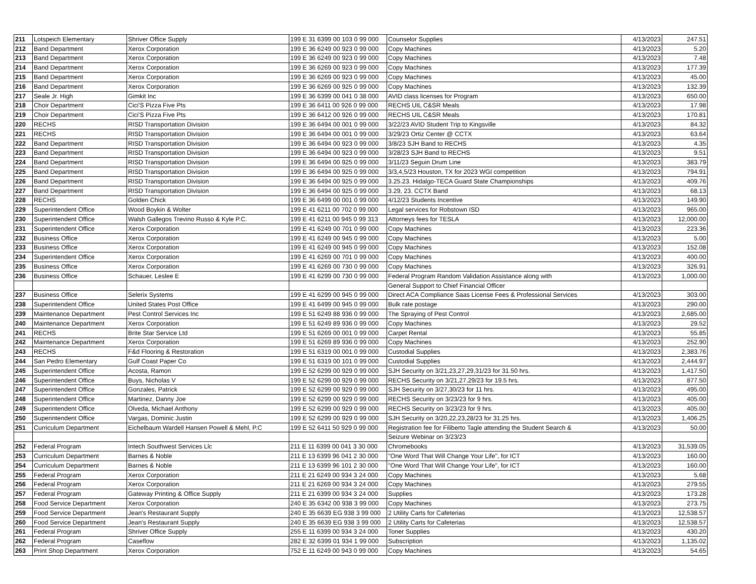| 211 | Lotspeich Elementary | Shriver Office Supply | 199 E 31 6399 00 103 0 99 000 | Counselor Supplies | 4/13/2023 | 247.51 |
| 212 | Band Department | Xerox Corporation | 199 E 36 6249 00 923 0 99 000 | Copy Machines | 4/13/2023 | 5.20 |
| 213 | Band Department | Xerox Corporation | 199 E 36 6249 00 923 0 99 000 | Copy Machines | 4/13/2023 | 7.48 |
| 214 | Band Department | Xerox Corporation | 199 E 36 6269 00 923 0 99 000 | Copy Machines | 4/13/2023 | 177.39 |
| 215 | Band Department | Xerox Corporation | 199 E 36 6269 00 923 0 99 000 | Copy Machines | 4/13/2023 | 45.00 |
| 216 | Band Department | Xerox Corporation | 199 E 36 6269 00 925 0 99 000 | Copy Machines | 4/13/2023 | 132.39 |
| 217 | Seale Jr. High | Gimkit Inc | 199 E 36 6399 00 041 0 38 000 | AVID class licenses for Program | 4/13/2023 | 650.00 |
| 218 | Choir Department | Cici'S Pizza Five Pts | 199 E 36 6411 00 926 0 99 000 | RECHS UIL C&SR Meals | 4/13/2023 | 17.98 |
| 219 | Choir Department | Cici'S Pizza Five Pts | 199 E 36 6412 00 926 0 99 000 | RECHS UIL C&SR Meals | 4/13/2023 | 170.81 |
| 220 | RECHS | RISD Transportation Division | 199 E 36 6494 00 001 0 99 000 | 3/22/23 AVID Student Trip to Kingsville | 4/13/2023 | 84.32 |
| 221 | RECHS | RISD Transportation Division | 199 E 36 6494 00 001 0 99 000 | 3/29/23 Ortiz Center @ CCTX | 4/13/2023 | 63.64 |
| 222 | Band Department | RISD Transportation Division | 199 E 36 6494 00 923 0 99 000 | 3/8/23 SJH Band to RECHS | 4/13/2023 | 4.35 |
| 223 | Band Department | RISD Transportation Division | 199 E 36 6494 00 923 0 99 000 | 3/28/23 SJH Band to RECHS | 4/13/2023 | 9.51 |
| 224 | Band Department | RISD Transportation Division | 199 E 36 6494 00 925 0 99 000 | 3/11/23 Seguin Drum Line | 4/13/2023 | 383.79 |
| 225 | Band Department | RISD Transportation Division | 199 E 36 6494 00 925 0 99 000 | 3/3,4,5/23 Houston, TX for 2023 WGI competition | 4/13/2023 | 794.91 |
| 226 | Band Department | RISD Transportation Division | 199 E 36 6494 00 925 0 99 000 | 3.25.23. Hidalgo-TECA Guard State Championships | 4/13/2023 | 409.76 |
| 227 | Band Department | RISD Transportation Division | 199 E 36 6494 00 925 0 99 000 | 3.29, 23. CCTX Band | 4/13/2023 | 68.13 |
| 228 | RECHS | Golden Chick | 199 E 36 6499 00 001 0 99 000 | 4/12/23 Students Incentive | 4/13/2023 | 149.90 |
| 229 | Superintendent Office | Wood Boykin & Wolter | 199 E 41 6211 00 702 0 99 000 | Legal services for Robstown ISD | 4/13/2023 | 965.00 |
| 230 | Superintendent Office | Walsh Gallegos Trevino Russo & Kyle P.C. | 199 E 41 6211 00 945 0 99 313 | Attorneys fees for TESLA | 4/13/2023 | 12,000.00 |
| 231 | Superintendent Office | Xerox Corporation | 199 E 41 6249 00 701 0 99 000 | Copy Machines | 4/13/2023 | 223.36 |
| 232 | Business Office | Xerox Corporation | 199 E 41 6249 00 945 0 99 000 | Copy Machines | 4/13/2023 | 5.00 |
| 233 | Business Office | Xerox Corporation | 199 E 41 6249 00 945 0 99 000 | Copy Machines | 4/13/2023 | 152.08 |
| 234 | Superintendent Office | Xerox Corporation | 199 E 41 6269 00 701 0 99 000 | Copy Machines | 4/13/2023 | 400.00 |
| 235 | Business Office | Xerox Corporation | 199 E 41 6269 00 730 0 99 000 | Copy Machines | 4/13/2023 | 326.91 |
| 236 | Business Office | Schauer, Leslee E | 199 E 41 6299 00 730 0 99 000 | Federal Program Random Validation Assistance along with | 4/13/2023 | 1,000.00 |
| | | | | General Support to Chief Financial Officer | | |
| 237 | Business Office | Selerix Systems | 199 E 41 6299 00 945 0 99 000 | Direct ACA Compliance Saas License Fees & Professional Services | 4/13/2023 | 303.00 |
| 238 | Superintendent Office | United States Post Office | 199 E 41 6499 00 945 0 99 000 | Bulk rate postage | 4/13/2023 | 290.00 |
| 239 | Maintenance Department | Pest Control Services Inc | 199 E 51 6249 88 936 0 99 000 | The Spraying of Pest Control | 4/13/2023 | 2,685.00 |
| 240 | Maintenance Department | Xerox Corporation | 199 E 51 6249 89 936 0 99 000 | Copy Machines | 4/13/2023 | 29.52 |
| 241 | RECHS | Brite Star Service Ltd | 199 E 51 6269 00 001 0 99 000 | Carpet Rental | 4/13/2023 | 55.85 |
| 242 | Maintenance Department | Xerox Corporation | 199 E 51 6269 89 936 0 99 000 | Copy Machines | 4/13/2023 | 252.90 |
| 243 | RECHS | F&d Flooring & Restoration | 199 E 51 6319 00 001 0 99 000 | Custodial Supplies | 4/13/2023 | 2,383.76 |
| 244 | San Pedro Elementary | Gulf Coast Paper Co | 199 E 51 6319 00 101 0 99 000 | Custodial Supplies | 4/13/2023 | 2,444.97 |
| 245 | Superintendent Office | Acosta, Ramon | 199 E 52 6299 00 929 0 99 000 | SJH Security on 3/21,23,27,29,31/23 for 31.50 hrs. | 4/13/2023 | 1,417.50 |
| 246 | Superintendent Office | Buys, Nicholas V | 199 E 52 6299 00 929 0 99 000 | RECHS Security on 3/21,27,29/23 for 19.5 hrs. | 4/13/2023 | 877.50 |
| 247 | Superintendent Office | Gonzales, Patrick | 199 E 52 6299 00 929 0 99 000 | SJH Security on 3/27,30/23 for 11 hrs. | 4/13/2023 | 495.00 |
| 248 | Superintendent Office | Martinez, Danny Joe | 199 E 52 6299 00 929 0 99 000 | RECHS Security on 3/23/23 for 9 hrs. | 4/13/2023 | 405.00 |
| 249 | Superintendent Office | Olveda, Michael Anthony | 199 E 52 6299 00 929 0 99 000 | RECHS Security on 3/23/23 for 9 hrs. | 4/13/2023 | 405.00 |
| 250 | Superintendent Office | Vargas, Dominic Justin | 199 E 52 6299 00 929 0 99 000 | SJH Security on 3/20,22,23,28/23 for 31.25 hrs. | 4/13/2023 | 1,406.25 |
| 251 | Curriculum Department | Eichelbaum Wardell Hansen Powell & Mehl, P.C | 199 E 52 6411 50 929 0 99 000 | Registration fee for Filiberto Tagle attending the Student Search & | 4/13/2023 | 50.00 |
| | | | | Seizure Webinar on 3/23/23 | | |
| 252 | Federal Program | Intech Southwest Services Llc | 211 E 11 6399 00 041 3 30 000 | Chromebooks | 4/13/2023 | 31,539.05 |
| 253 | Curriculum Department | Barnes & Noble | 211 E 13 6399 96 041 2 30 000 | "One Word That Will Change Your Life", for ICT | 4/13/2023 | 160.00 |
| 254 | Curriculum Department | Barnes & Noble | 211 E 13 6399 96 101 2 30 000 | "One Word That Will Change Your Life", for ICT | 4/13/2023 | 160.00 |
| 255 | Federal Program | Xerox Corporation | 211 E 21 6249 00 934 3 24 000 | Copy Machines | 4/13/2023 | 5.68 |
| 256 | Federal Program | Xerox Corporation | 211 E 21 6269 00 934 3 24 000 | Copy Machines | 4/13/2023 | 279.55 |
| 257 | Federal Program | Gateway Printing & Office Supply | 211 E 21 6399 00 934 3 24 000 | Supplies | 4/13/2023 | 173.28 |
| 258 | Food Service Department | Xerox Corporation | 240 E 35 6342 00 938 3 99 000 | Copy Machines | 4/13/2023 | 273.75 |
| 259 | Food Service Department | Jean's Restaurant Supply | 240 E 35 6639 EG 938 3 99 000 | 2 Utility Carts for Cafeterias | 4/13/2023 | 12,538.57 |
| 260 | Food Service Department | Jean's Restaurant Supply | 240 E 35 6639 EG 938 3 99 000 | 2 Utility Carts for Cafeterias | 4/13/2023 | 12,538.57 |
| 261 | Federal Program | Shriver Office Supply | 255 E 11 6399 00 934 3 24 000 | Toner Supplies | 4/13/2023 | 430.20 |
| 262 | Federal Program | Caseflow | 282 E 32 6399 01 934 1 99 000 | Subscription | 4/13/2023 | 1,135.02 |
| 263 | Print Shop Department | Xerox Corporation | 752 E 11 6249 00 943 0 99 000 | Copy Machines | 4/13/2023 | 54.65 |